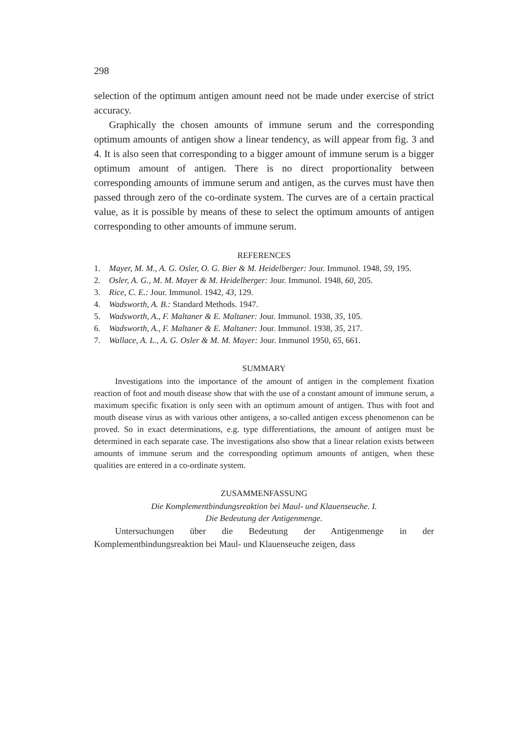298
selection of the optimum antigen amount need not be made under exercise of strict accuracy.
Graphically the chosen amounts of immune serum and the corresponding optimum amounts of antigen show a linear tendency, as will appear from fig. 3 and 4. It is also seen that corresponding to a bigger amount of immune serum is a bigger optimum amount of antigen. There is no direct proportionality between corresponding amounts of immune serum and antigen, as the curves must have then passed through zero of the co-ordinate system. The curves are of a certain practical value, as it is possible by means of these to select the optimum amounts of antigen corresponding to other amounts of immune serum.
REFERENCES
1. Mayer, M. M., A. G. Osler, O. G. Bier & M. Heidelberger: Jour. Immunol. 1948, 59, 195.
2. Osler, A. G., M. M. Mayer & M. Heidelberger: Jour. Immunol. 1948, 60, 205.
3. Rice, C. E.: Jour. Immunol. 1942, 43, 129.
4. Wadsworth, A. B.: Standard Methods. 1947.
5. Wadsworth, A., F. Maltaner & E. Maltaner: Jour. Immunol. 1938, 35, 105.
6. Wadsworth, A., F. Maltaner & E. Maltaner: Jour. Immunol. 1938, 35, 217.
7. Wallace, A. L., A. G. Osler & M. M. Mayer: Jour. Immunol 1950, 65, 661.
SUMMARY
Investigations into the importance of the amount of antigen in the complement fixation reaction of foot and mouth disease show that with the use of a constant amount of immune serum, a maximum specific fixation is only seen with an optimum amount of antigen. Thus with foot and mouth disease virus as with various other antigens, a so-called antigen excess phenomenon can be proved. So in exact determinations, e.g. type differentiations, the amount of antigen must be determined in each separate case. The investigations also show that a linear relation exists between amounts of immune serum and the corresponding optimum amounts of antigen, when these qualities are entered in a co-ordinate system.
ZUSAMMENFASSUNG
Die Komplementbindungsreaktion bei Maul- und Klauenseuche. I.
Die Bedeutung der Antigenmenge.
Untersuchungen über die Bedeutung der Antigenmenge in der Komplementbindungsreaktion bei Maul- und Klauenseuche zeigen, dass